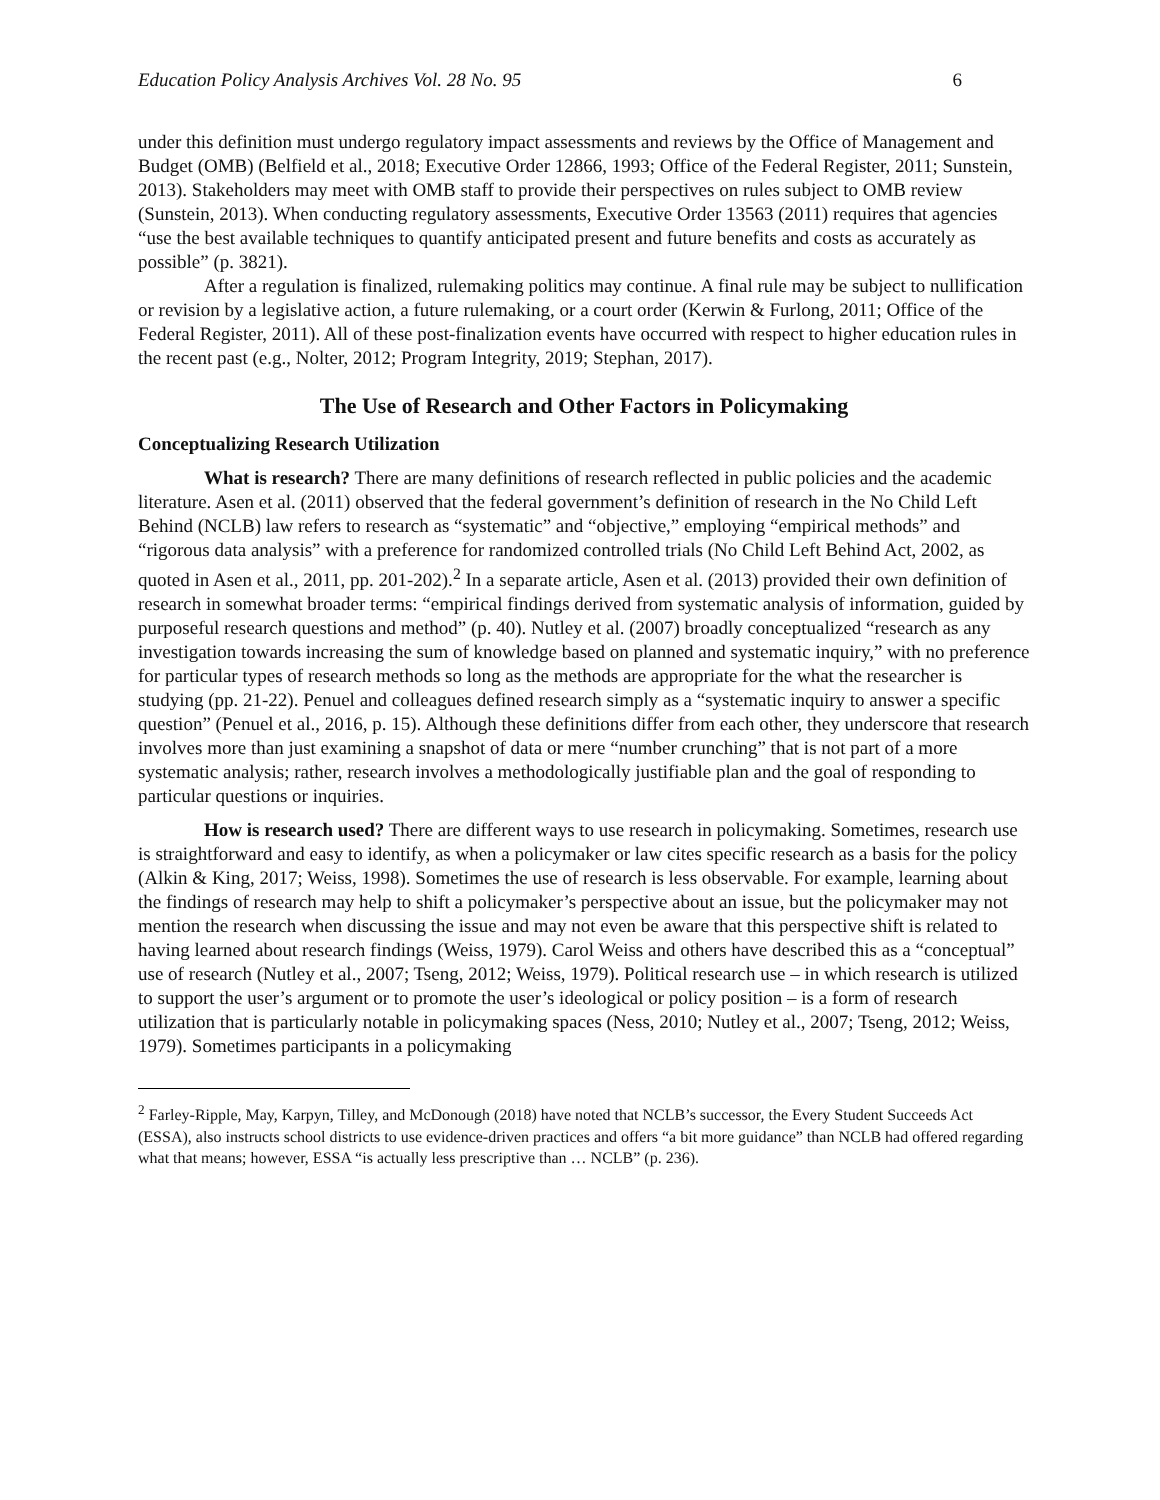Education Policy Analysis Archives Vol. 28 No. 95 6
under this definition must undergo regulatory impact assessments and reviews by the Office of Management and Budget (OMB) (Belfield et al., 2018; Executive Order 12866, 1993; Office of the Federal Register, 2011; Sunstein, 2013). Stakeholders may meet with OMB staff to provide their perspectives on rules subject to OMB review (Sunstein, 2013). When conducting regulatory assessments, Executive Order 13563 (2011) requires that agencies “use the best available techniques to quantify anticipated present and future benefits and costs as accurately as possible” (p. 3821).
After a regulation is finalized, rulemaking politics may continue. A final rule may be subject to nullification or revision by a legislative action, a future rulemaking, or a court order (Kerwin & Furlong, 2011; Office of the Federal Register, 2011). All of these post-finalization events have occurred with respect to higher education rules in the recent past (e.g., Nolter, 2012; Program Integrity, 2019; Stephan, 2017).
The Use of Research and Other Factors in Policymaking
Conceptualizing Research Utilization
What is research? There are many definitions of research reflected in public policies and the academic literature. Asen et al. (2011) observed that the federal government’s definition of research in the No Child Left Behind (NCLB) law refers to research as “systematic” and “objective,” employing “empirical methods” and “rigorous data analysis” with a preference for randomized controlled trials (No Child Left Behind Act, 2002, as quoted in Asen et al., 2011, pp. 201-202).<sup>2</sup> In a separate article, Asen et al. (2013) provided their own definition of research in somewhat broader terms: “empirical findings derived from systematic analysis of information, guided by purposeful research questions and method” (p. 40). Nutley et al. (2007) broadly conceptualized “research as any investigation towards increasing the sum of knowledge based on planned and systematic inquiry,” with no preference for particular types of research methods so long as the methods are appropriate for the what the researcher is studying (pp. 21-22). Penuel and colleagues defined research simply as a “systematic inquiry to answer a specific question” (Penuel et al., 2016, p. 15). Although these definitions differ from each other, they underscore that research involves more than just examining a snapshot of data or mere “number crunching” that is not part of a more systematic analysis; rather, research involves a methodologically justifiable plan and the goal of responding to particular questions or inquiries.
How is research used? There are different ways to use research in policymaking. Sometimes, research use is straightforward and easy to identify, as when a policymaker or law cites specific research as a basis for the policy (Alkin & King, 2017; Weiss, 1998). Sometimes the use of research is less observable. For example, learning about the findings of research may help to shift a policymaker’s perspective about an issue, but the policymaker may not mention the research when discussing the issue and may not even be aware that this perspective shift is related to having learned about research findings (Weiss, 1979). Carol Weiss and others have described this as a “conceptual” use of research (Nutley et al., 2007; Tseng, 2012; Weiss, 1979). Political research use – in which research is utilized to support the user’s argument or to promote the user’s ideological or policy position – is a form of research utilization that is particularly notable in policymaking spaces (Ness, 2010; Nutley et al., 2007; Tseng, 2012; Weiss, 1979). Sometimes participants in a policymaking
<sup>2</sup> Farley-Ripple, May, Karpyn, Tilley, and McDonough (2018) have noted that NCLB’s successor, the Every Student Succeeds Act (ESSA), also instructs school districts to use evidence-driven practices and offers “a bit more guidance” than NCLB had offered regarding what that means; however, ESSA “is actually less prescriptive than … NCLB” (p. 236).